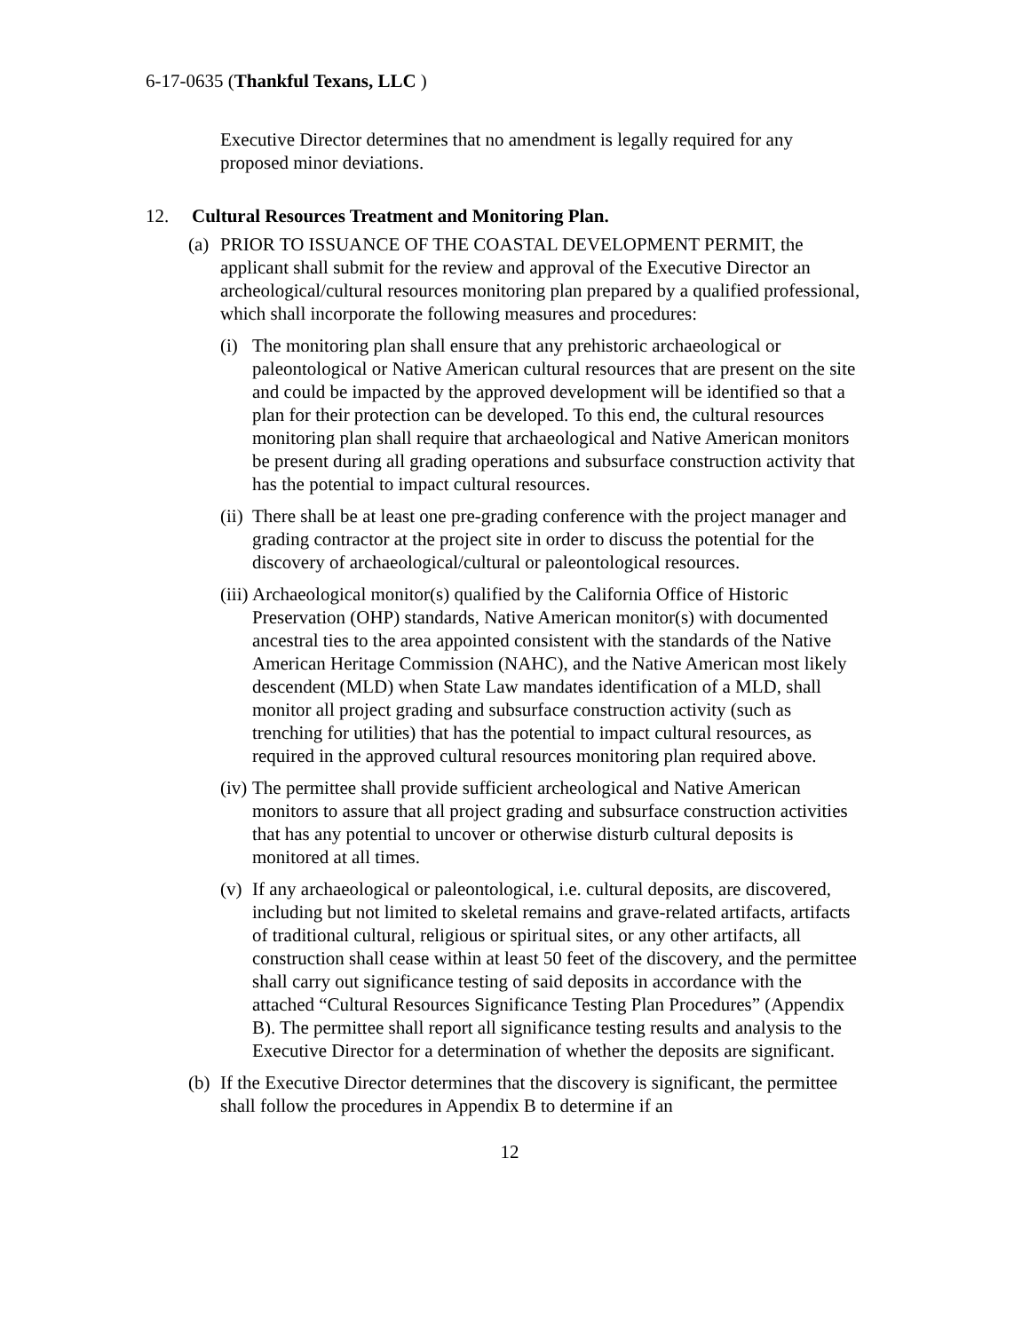6-17-0635 (Thankful Texans, LLC )
Executive Director determines that no amendment is legally required for any proposed minor deviations.
12. Cultural Resources Treatment and Monitoring Plan.
(a) PRIOR TO ISSUANCE OF THE COASTAL DEVELOPMENT PERMIT, the applicant shall submit for the review and approval of the Executive Director an archeological/cultural resources monitoring plan prepared by a qualified professional, which shall incorporate the following measures and procedures:
(i) The monitoring plan shall ensure that any prehistoric archaeological or paleontological or Native American cultural resources that are present on the site and could be impacted by the approved development will be identified so that a plan for their protection can be developed. To this end, the cultural resources monitoring plan shall require that archaeological and Native American monitors be present during all grading operations and subsurface construction activity that has the potential to impact cultural resources.
(ii) There shall be at least one pre-grading conference with the project manager and grading contractor at the project site in order to discuss the potential for the discovery of archaeological/cultural or paleontological resources.
(iii) Archaeological monitor(s) qualified by the California Office of Historic Preservation (OHP) standards, Native American monitor(s) with documented ancestral ties to the area appointed consistent with the standards of the Native American Heritage Commission (NAHC), and the Native American most likely descendent (MLD) when State Law mandates identification of a MLD, shall monitor all project grading and subsurface construction activity (such as trenching for utilities) that has the potential to impact cultural resources, as required in the approved cultural resources monitoring plan required above.
(iv) The permittee shall provide sufficient archeological and Native American monitors to assure that all project grading and subsurface construction activities that has any potential to uncover or otherwise disturb cultural deposits is monitored at all times.
(v) If any archaeological or paleontological, i.e. cultural deposits, are discovered, including but not limited to skeletal remains and grave-related artifacts, artifacts of traditional cultural, religious or spiritual sites, or any other artifacts, all construction shall cease within at least 50 feet of the discovery, and the permittee shall carry out significance testing of said deposits in accordance with the attached “Cultural Resources Significance Testing Plan Procedures” (Appendix B). The permittee shall report all significance testing results and analysis to the Executive Director for a determination of whether the deposits are significant.
(b) If the Executive Director determines that the discovery is significant, the permittee shall follow the procedures in Appendix B to determine if an
12